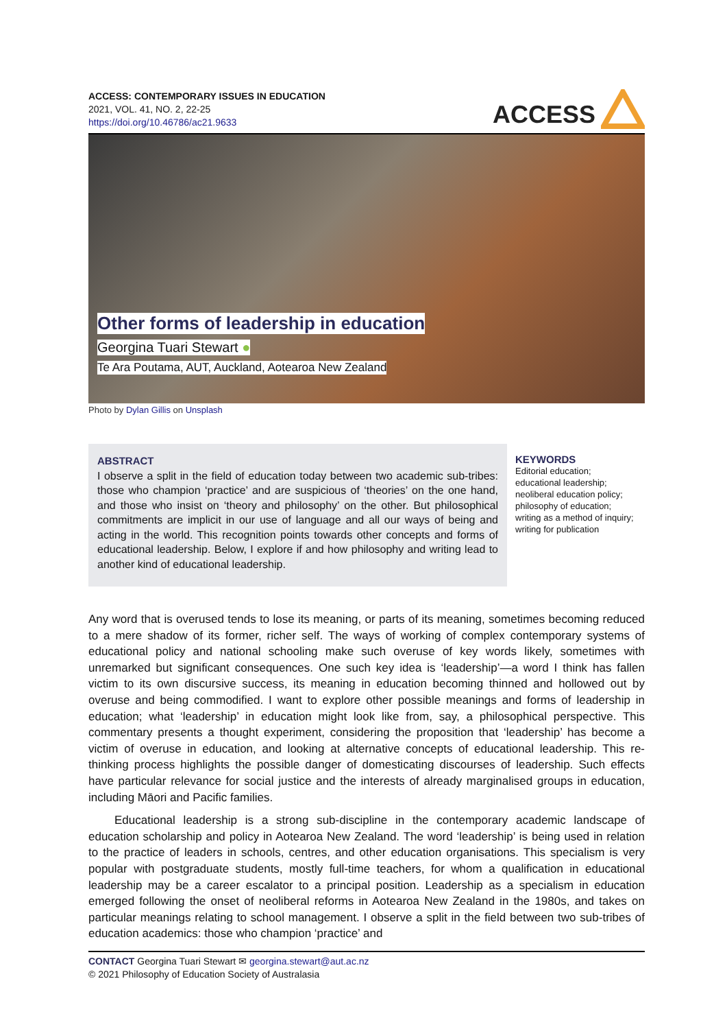ACCESS: CONTEMPORARY ISSUES IN EDUCATION
2021, VOL. 41, NO. 2, 22-25
https://doi.org/10.46786/ac21.9633
ACCESS
Other forms of leadership in education
Georgina Tuari Stewart ●
Te Ara Poutama, AUT, Auckland, Aotearoa New Zealand
Photo by Dylan Gillis on Unsplash
ABSTRACT
I observe a split in the field of education today between two academic sub-tribes: those who champion ‘practice’ and are suspicious of ‘theories’ on the one hand, and those who insist on ‘theory and philosophy’ on the other. But philosophical commitments are implicit in our use of language and all our ways of being and acting in the world. This recognition points towards other concepts and forms of educational leadership. Below, I explore if and how philosophy and writing lead to another kind of educational leadership.
KEYWORDS
Editorial education; educational leadership; neoliberal education policy; philosophy of education; writing as a method of inquiry; writing for publication
Any word that is overused tends to lose its meaning, or parts of its meaning, sometimes becoming reduced to a mere shadow of its former, richer self. The ways of working of complex contemporary systems of educational policy and national schooling make such overuse of key words likely, sometimes with unremarked but significant consequences. One such key idea is ‘leadership’—a word I think has fallen victim to its own discursive success, its meaning in education becoming thinned and hollowed out by overuse and being commodified. I want to explore other possible meanings and forms of leadership in education; what ‘leadership’ in education might look like from, say, a philosophical perspective. This commentary presents a thought experiment, considering the proposition that ‘leadership’ has become a victim of overuse in education, and looking at alternative concepts of educational leadership. This re-thinking process highlights the possible danger of domesticating discourses of leadership. Such effects have particular relevance for social justice and the interests of already marginalised groups in education, including Māori and Pacific families.
Educational leadership is a strong sub-discipline in the contemporary academic landscape of education scholarship and policy in Aotearoa New Zealand. The word ‘leadership’ is being used in relation to the practice of leaders in schools, centres, and other education organisations. This specialism is very popular with postgraduate students, mostly full-time teachers, for whom a qualification in educational leadership may be a career escalator to a principal position. Leadership as a specialism in education emerged following the onset of neoliberal reforms in Aotearoa New Zealand in the 1980s, and takes on particular meanings relating to school management. I observe a split in the field between two sub-tribes of education academics: those who champion ‘practice’ and
CONTACT Georgina Tuari Stewart ✉ georgina.stewart@aut.ac.nz
© 2021 Philosophy of Education Society of Australasia